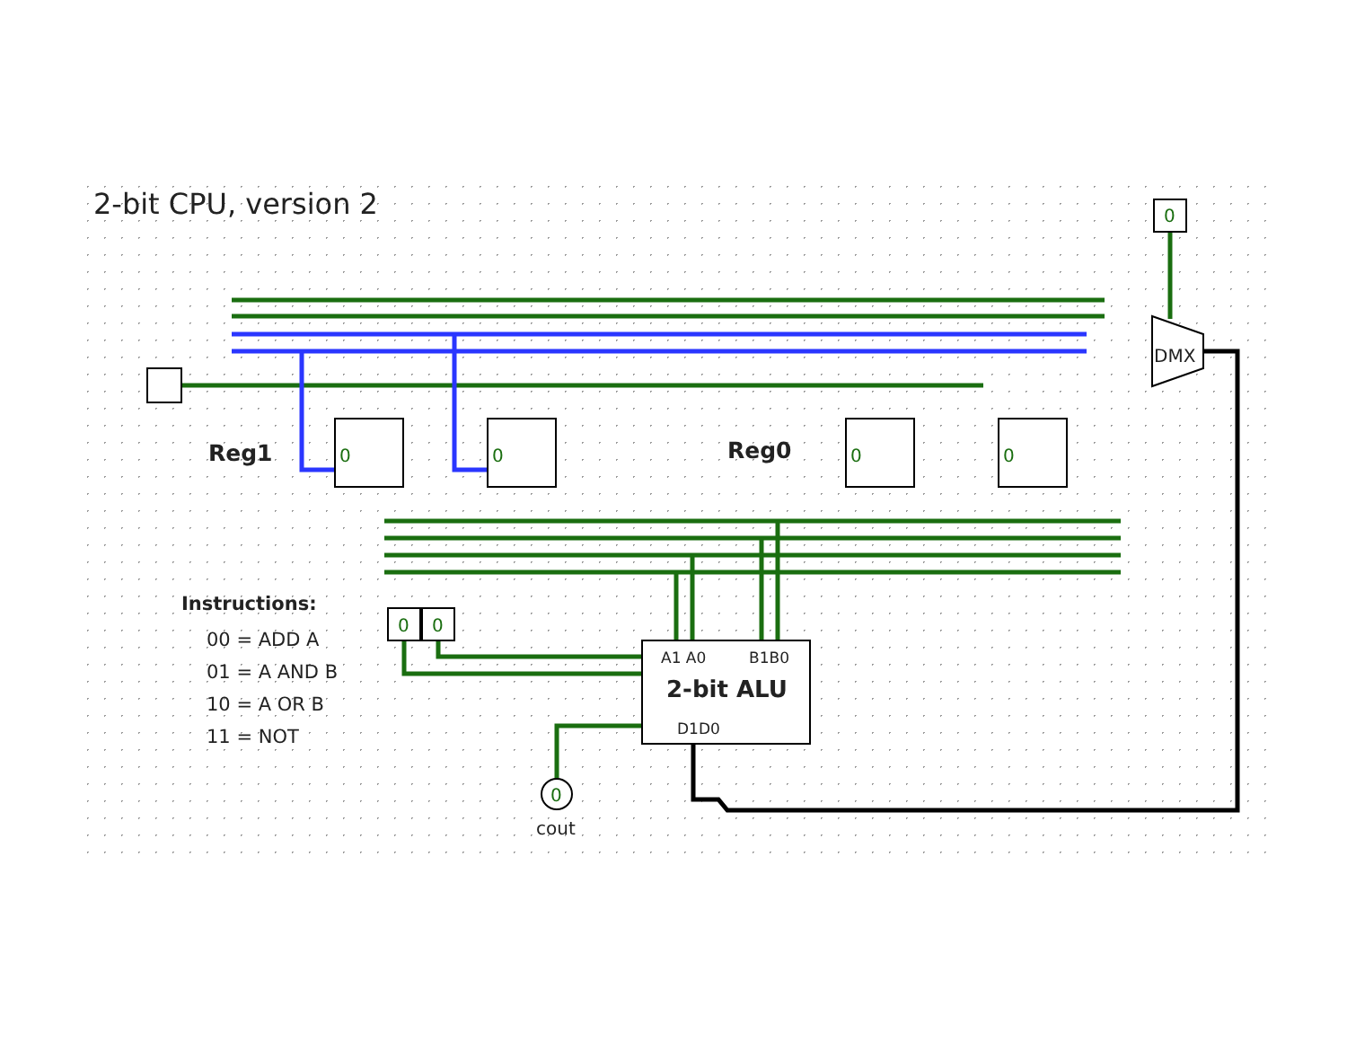2-bit CPU, version 2
Reg1 Reg0
Instructions:
00 = ADD A
01 = A AND B
10 = A OR B
11 = NOT
A1 A0 B1B0
2-bit ALU
D1D0
DMX
cout
0 0 0 0
0
0 0
0